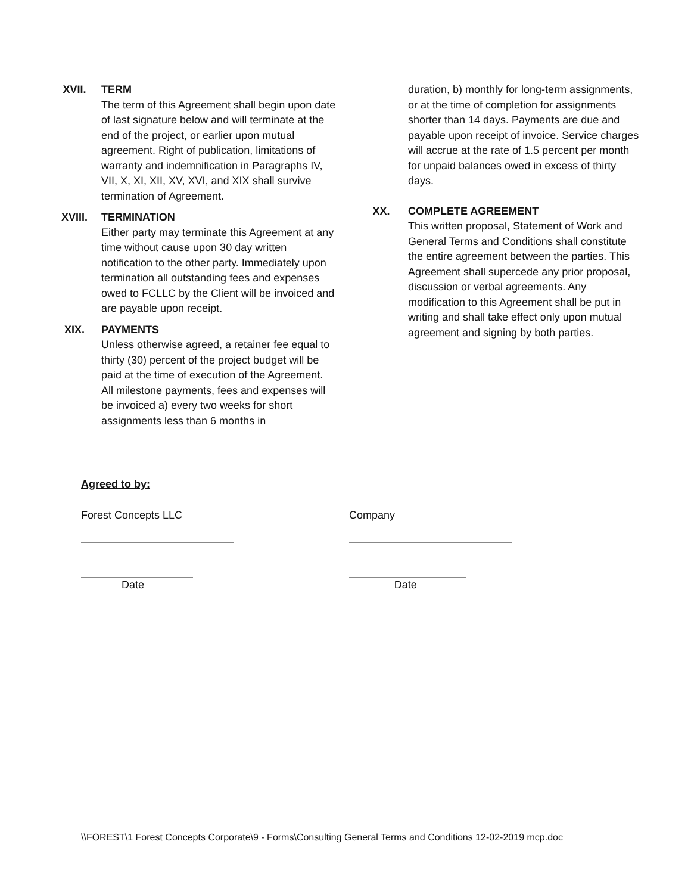XVII. TERM
The term of this Agreement shall begin upon date of last signature below and will terminate at the end of the project, or earlier upon mutual agreement. Right of publication, limitations of warranty and indemnification in Paragraphs IV, VII, X, XI, XII, XV, XVI, and XIX shall survive termination of Agreement.
XVIII. TERMINATION
Either party may terminate this Agreement at any time without cause upon 30 day written notification to the other party. Immediately upon termination all outstanding fees and expenses owed to FCLLC by the Client will be invoiced and are payable upon receipt.
XIX. PAYMENTS
Unless otherwise agreed, a retainer fee equal to thirty (30) percent of the project budget will be paid at the time of execution of the Agreement. All milestone payments, fees and expenses will be invoiced a) every two weeks for short assignments less than 6 months in
duration, b) monthly for long-term assignments, or at the time of completion for assignments shorter than 14 days. Payments are due and payable upon receipt of invoice. Service charges will accrue at the rate of 1.5 percent per month for unpaid balances owed in excess of thirty days.
XX. COMPLETE AGREEMENT
This written proposal, Statement of Work and General Terms and Conditions shall constitute the entire agreement between the parties. This Agreement shall supercede any prior proposal, discussion or verbal agreements. Any modification to this Agreement shall be put in writing and shall take effect only upon mutual agreement and signing by both parties.
Agreed to by:
Forest Concepts LLC Company
Date Date
\\FOREST\1 Forest Concepts Corporate\9 - Forms\Consulting General Terms and Conditions 12-02-2019 mcp.doc